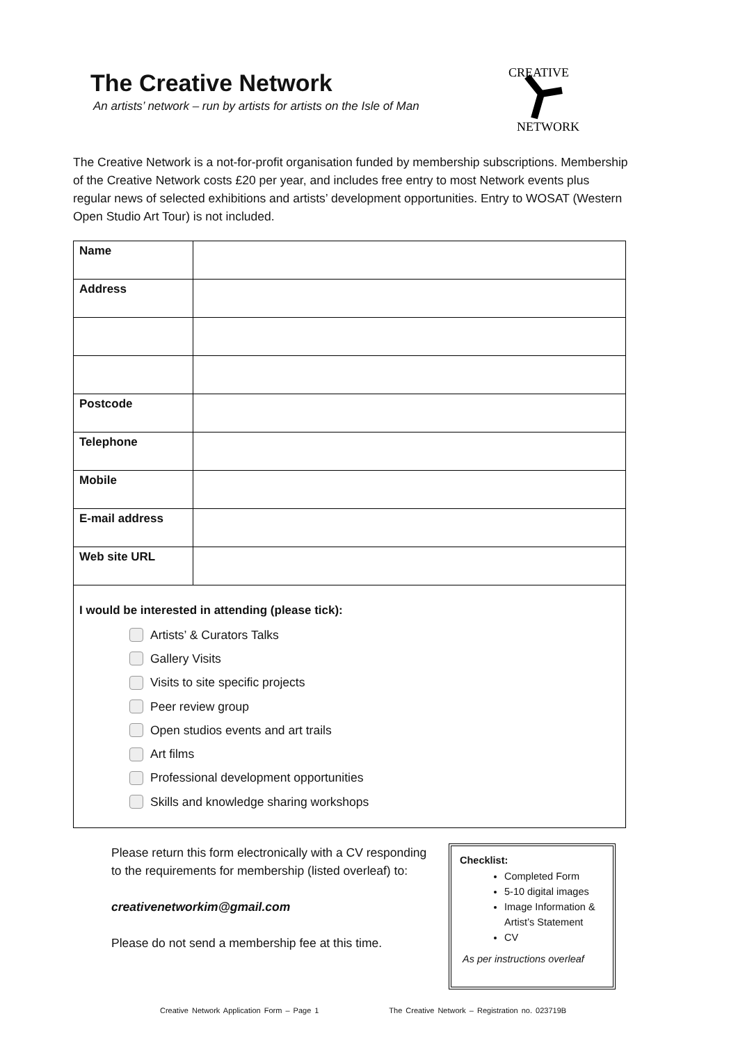The Creative Network
An artists’ network – run by artists for artists on the Isle of Man
CREATIVE
NETWORK
The Creative Network is a not-for-profit organisation funded by membership subscriptions. Membership of the Creative Network costs £20 per year, and includes free entry to most Network events plus regular news of selected exhibitions and artists’ development opportunities. Entry to WOSAT (Western Open Studio Art Tour) is not included.
| Name | |
| Address | |
| Postcode | |
| Telephone | |
| Mobile | |
| E-mail address | |
| Web site URL | |
| I would be interested in attending (please tick): Artists’ & Curators Talks Gallery Visits Visits to site specific projects Peer review group Open studios events and art trails Art films Professional development opportunities Skills and knowledge sharing workshops | |
Please return this form electronically with a CV responding to the requirements for membership (listed overleaf) to:
creativenetworkim@gmail.com
Please do not send a membership fee at this time.
Checklist:
Completed Form
5-10 digital images
Image Information & Artist’s Statement
CV
As per instructions overleaf
Creative Network Application Form – Page 1 The Creative Network – Registration no. 023719B